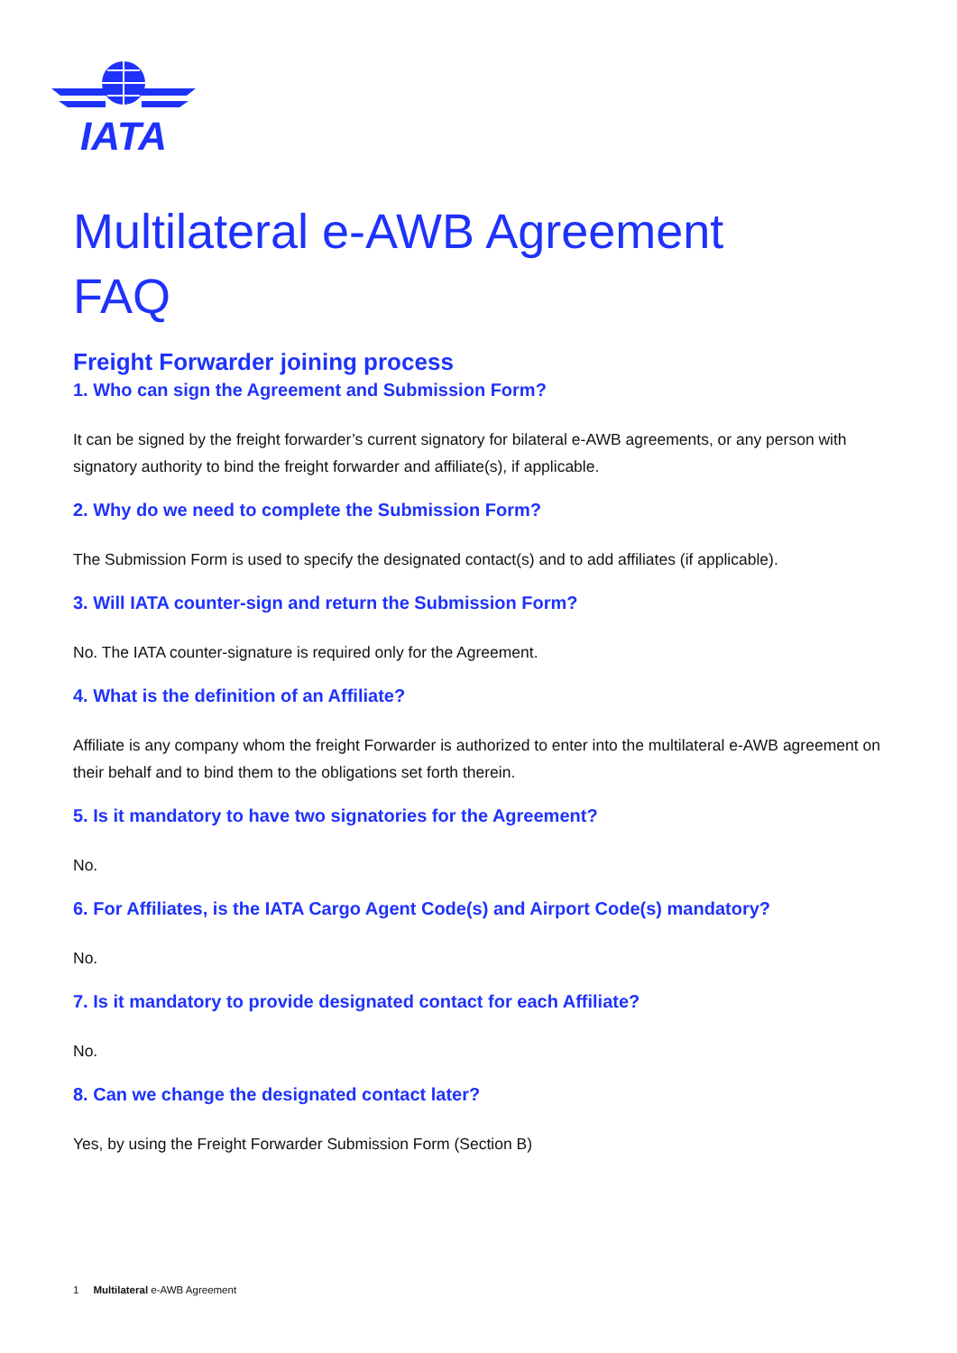IATA
Multilateral e-AWB Agreement
FAQ
Freight Forwarder joining process
1. Who can sign the Agreement and Submission Form?
It can be signed by the freight forwarder’s current signatory for bilateral e-AWB agreements, or any person with signatory authority to bind the freight forwarder and affiliate(s), if applicable.
2. Why do we need to complete the Submission Form?
The Submission Form is used to specify the designated contact(s) and to add affiliates (if applicable).
3. Will IATA counter-sign and return the Submission Form?
No. The IATA counter-signature is required only for the Agreement.
4. What is the definition of an Affiliate?
Affiliate is any company whom the freight Forwarder is authorized to enter into the multilateral e-AWB agreement on their behalf and to bind them to the obligations set forth therein.
5. Is it mandatory to have two signatories for the Agreement?
No.
6. For Affiliates, is the IATA Cargo Agent Code(s) and Airport Code(s) mandatory?
No.
7. Is it mandatory to provide designated contact for each Affiliate?
No.
8. Can we change the designated contact later?
Yes, by using the Freight Forwarder Submission Form (Section B)
1 Multilateral e-AWB Agreement